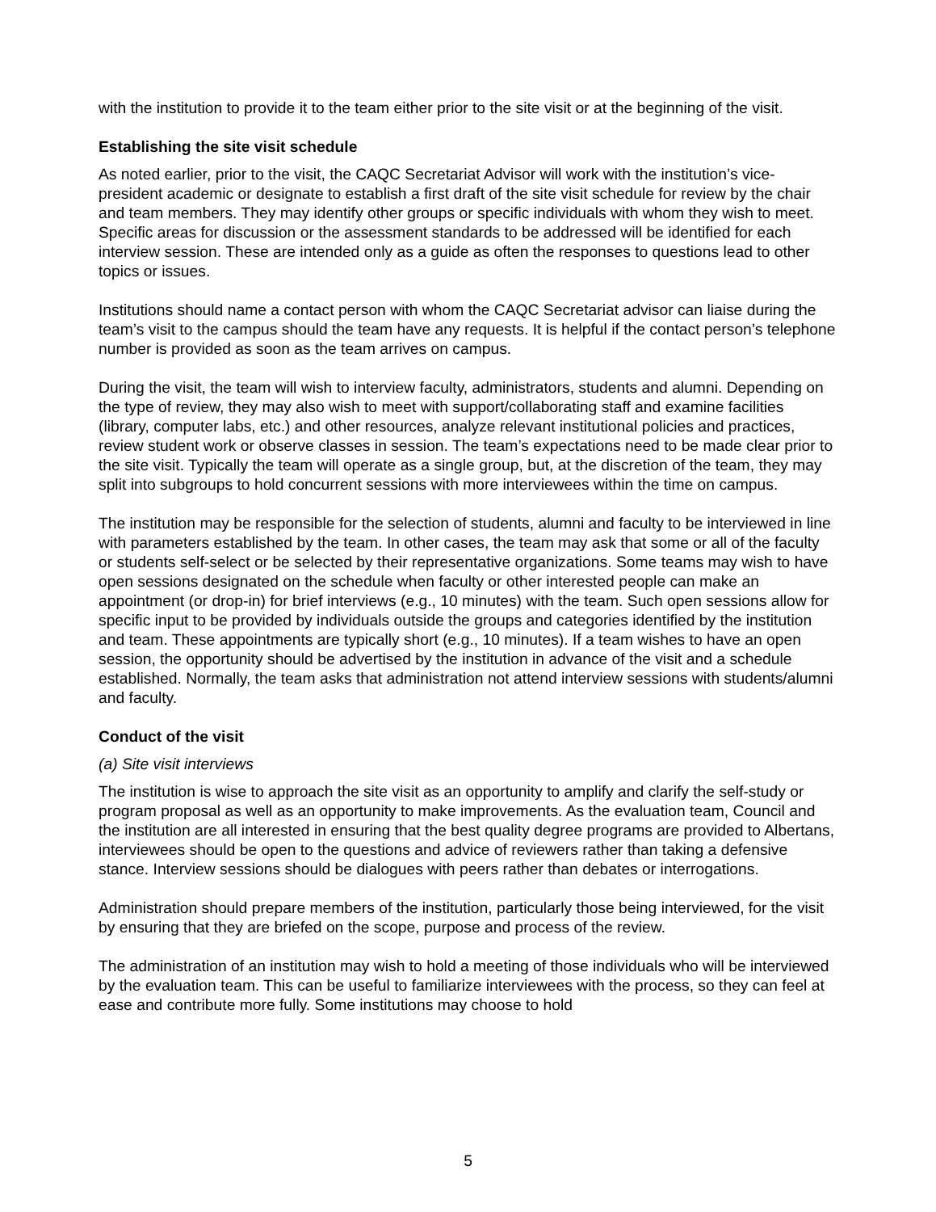with the institution to provide it to the team either prior to the site visit or at the beginning of the visit.
Establishing the site visit schedule
As noted earlier, prior to the visit, the CAQC Secretariat Advisor will work with the institution’s vice-president academic or designate to establish a first draft of the site visit schedule for review by the chair and team members. They may identify other groups or specific individuals with whom they wish to meet. Specific areas for discussion or the assessment standards to be addressed will be identified for each interview session. These are intended only as a guide as often the responses to questions lead to other topics or issues.
Institutions should name a contact person with whom the CAQC Secretariat advisor can liaise during the team’s visit to the campus should the team have any requests. It is helpful if the contact person’s telephone number is provided as soon as the team arrives on campus.
During the visit, the team will wish to interview faculty, administrators, students and alumni. Depending on the type of review, they may also wish to meet with support/collaborating staff and examine facilities (library, computer labs, etc.) and other resources, analyze relevant institutional policies and practices, review student work or observe classes in session. The team’s expectations need to be made clear prior to the site visit. Typically the team will operate as a single group, but, at the discretion of the team, they may split into subgroups to hold concurrent sessions with more interviewees within the time on campus.
The institution may be responsible for the selection of students, alumni and faculty to be interviewed in line with parameters established by the team. In other cases, the team may ask that some or all of the faculty or students self-select or be selected by their representative organizations. Some teams may wish to have open sessions designated on the schedule when faculty or other interested people can make an appointment (or drop-in) for brief interviews (e.g., 10 minutes) with the team. Such open sessions allow for specific input to be provided by individuals outside the groups and categories identified by the institution and team. These appointments are typically short (e.g., 10 minutes). If a team wishes to have an open session, the opportunity should be advertised by the institution in advance of the visit and a schedule established. Normally, the team asks that administration not attend interview sessions with students/alumni and faculty.
Conduct of the visit
(a) Site visit interviews
The institution is wise to approach the site visit as an opportunity to amplify and clarify the self-study or program proposal as well as an opportunity to make improvements. As the evaluation team, Council and the institution are all interested in ensuring that the best quality degree programs are provided to Albertans, interviewees should be open to the questions and advice of reviewers rather than taking a defensive stance. Interview sessions should be dialogues with peers rather than debates or interrogations.
Administration should prepare members of the institution, particularly those being interviewed, for the visit by ensuring that they are briefed on the scope, purpose and process of the review.
The administration of an institution may wish to hold a meeting of those individuals who will be interviewed by the evaluation team. This can be useful to familiarize interviewees with the process, so they can feel at ease and contribute more fully. Some institutions may choose to hold
5